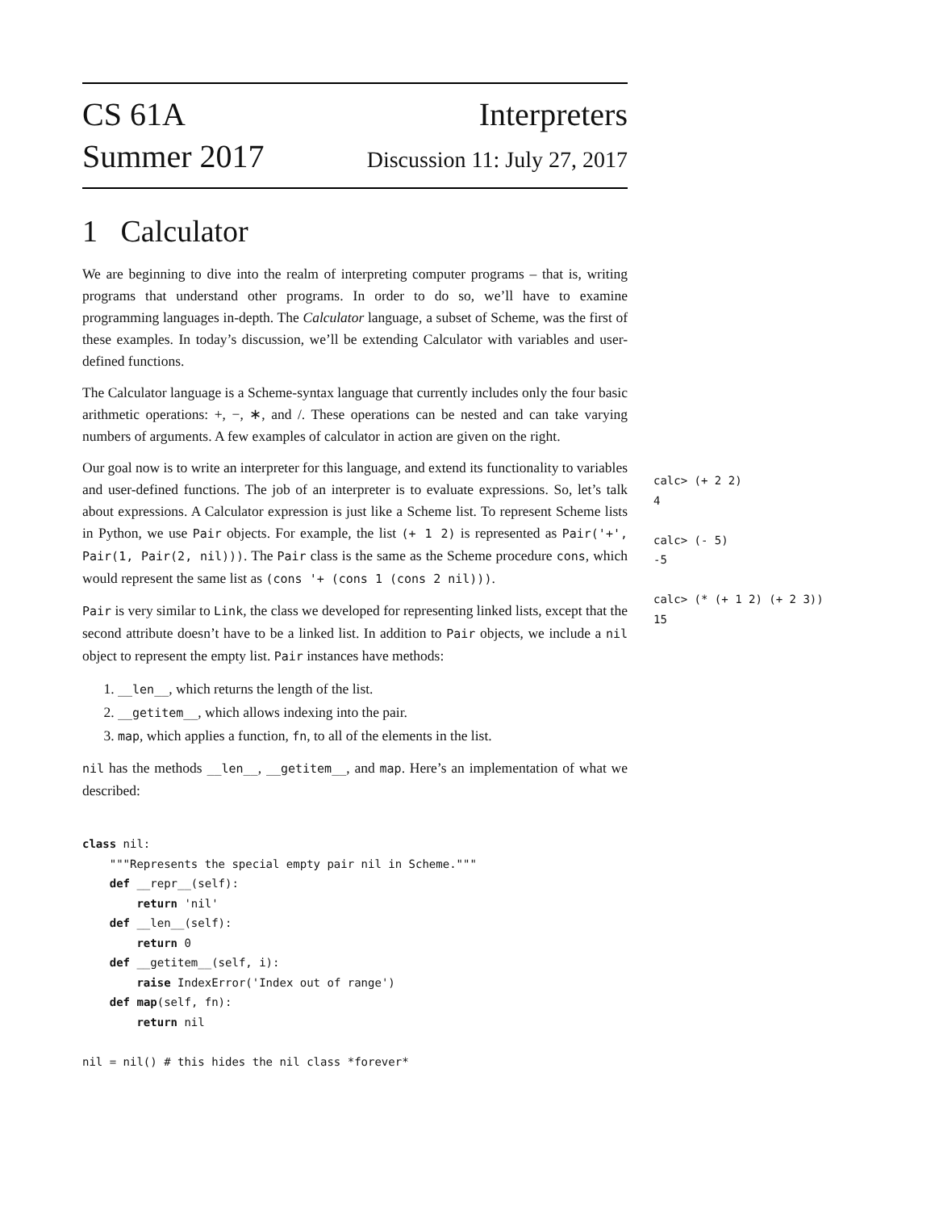CS 61A
Summer 2017
Interpreters
Discussion 11: July 27, 2017
1 Calculator
We are beginning to dive into the realm of interpreting computer programs – that is, writing programs that understand other programs. In order to do so, we’ll have to examine programming languages in-depth. The Calculator language, a subset of Scheme, was the first of these examples. In today’s discussion, we’ll be extending Calculator with variables and user-defined functions.
The Calculator language is a Scheme-syntax language that currently includes only the four basic arithmetic operations: +, −, ∗, and /. These operations can be nested and can take varying numbers of arguments. A few examples of calculator in action are given on the right.
Our goal now is to write an interpreter for this language, and extend its functionality to variables and user-defined functions. The job of an interpreter is to evaluate expressions. So, let’s talk about expressions. A Calculator expression is just like a Scheme list. To represent Scheme lists in Python, we use Pair objects. For example, the list (+ 1 2) is represented as Pair('+', Pair(1, Pair(2, nil))). The Pair class is the same as the Scheme procedure cons, which would represent the same list as (cons '+ (cons 1 (cons 2 nil))).
Pair is very similar to Link, the class we developed for representing linked lists, except that the second attribute doesn’t have to be a linked list. In addition to Pair objects, we include a nil object to represent the empty list. Pair instances have methods:
1. __len__, which returns the length of the list.
2. __getitem__, which allows indexing into the pair.
3. map, which applies a function, fn, to all of the elements in the list.
nil has the methods __len__, __getitem__, and map. Here’s an implementation of what we described:
class nil:
    """Represents the special empty pair nil in Scheme."""
    def __repr__(self):
        return 'nil'
    def __len__(self):
        return 0
    def __getitem__(self, i):
        raise IndexError('Index out of range')
    def map(self, fn):
        return nil

nil = nil() # this hides the nil class *forever*
calc> (+ 2 2)
4

calc> (- 5)
-5

calc> (* (+ 1 2) (+ 2 3))
15